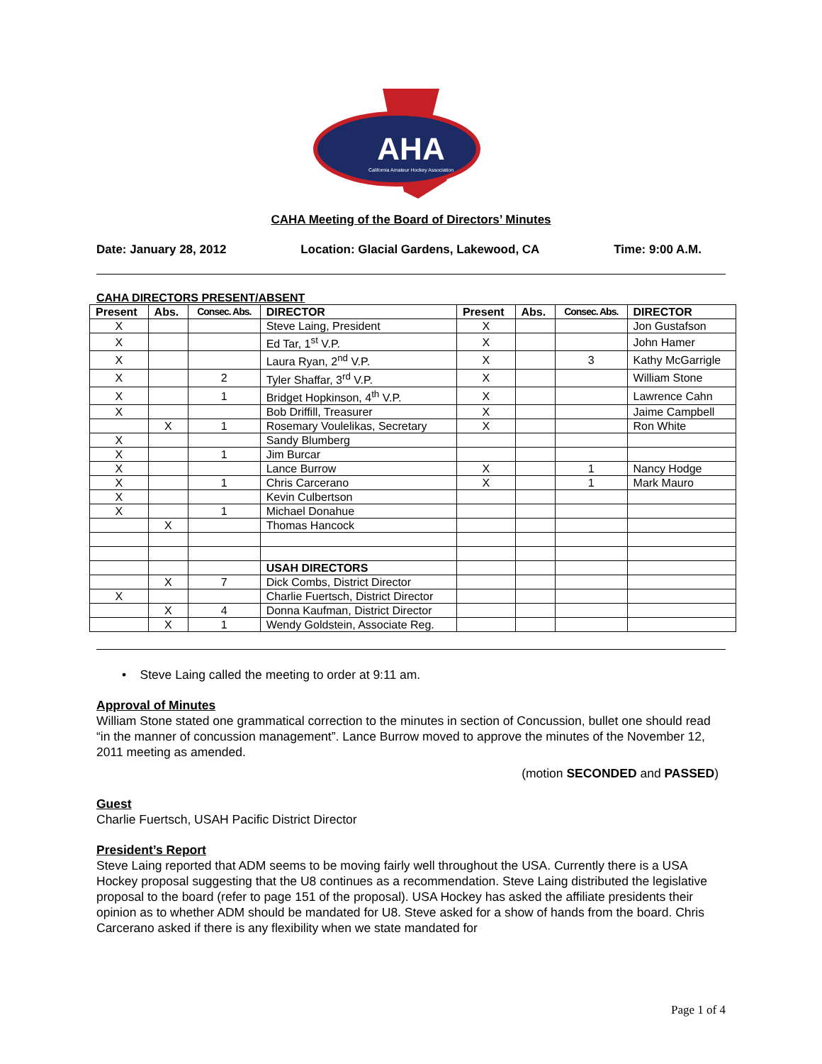AHA
California Amateur Hockey Association
CAHA Meeting of the Board of Directors’ Minutes
Date: January 28, 2012 Location: Glacial Gardens, Lakewood, CA Time: 9:00 A.M.
CAHA DIRECTORS PRESENT/ABSENT
| Present | Abs. | Consec. Abs. | DIRECTOR | Present | Abs. | Consec. Abs. | DIRECTOR |
| --- | --- | --- | --- | --- | --- | --- | --- |
| X | | | Steve Laing, President | X | | | Jon Gustafson |
| X | | | Ed Tar, 1<sup>st</sup> V.P. | X | | | John Hamer |
| X | | | Laura Ryan, 2<sup>nd</sup> V.P. | X | | 3 | Kathy McGarrigle |
| X | | 2 | Tyler Shaffar, 3<sup>rd</sup> V.P. | X | | | William Stone |
| X | | 1 | Bridget Hopkinson, 4<sup>th</sup> V.P. | X | | | Lawrence Cahn |
| X | | | Bob Driffill, Treasurer | X | | | Jaime Campbell |
| | X | 1 | Rosemary Voulelikas, Secretary | X | | | Ron White |
| X | | | Sandy Blumberg | | | | |
| X | | 1 | Jim Burcar | | | | |
| X | | | Lance Burrow | X | | 1 | Nancy Hodge |
| X | | 1 | Chris Carcerano | X | | 1 | Mark Mauro |
| X | | | Kevin Culbertson | | | | |
| X | | 1 | Michael Donahue | | | | |
| | X | | Thomas Hancock | | | | |
| | | | USAH DIRECTORS | | | | |
| | X | 7 | Dick Combs, District Director | | | | |
| X | | | Charlie Fuertsch, District Director | | | | |
| | X | 4 | Donna Kaufman, District Director | | | | |
| | X | 1 | Wendy Goldstein, Associate Reg. | | | | |
• Steve Laing called the meeting to order at 9:11 am.
Approval of Minutes
William Stone stated one grammatical correction to the minutes in section of Concussion, bullet one should read “in the manner of concussion management”. Lance Burrow moved to approve the minutes of the November 12, 2011 meeting as amended.
(motion SECONDED and PASSED)
Guest
Charlie Fuertsch, USAH Pacific District Director
President’s Report
Steve Laing reported that ADM seems to be moving fairly well throughout the USA. Currently there is a USA Hockey proposal suggesting that the U8 continues as a recommendation. Steve Laing distributed the legislative proposal to the board (refer to page 151 of the proposal). USA Hockey has asked the affiliate presidents their opinion as to whether ADM should be mandated for U8. Steve asked for a show of hands from the board. Chris Carcerano asked if there is any flexibility when we state mandated for
Page 1 of 4